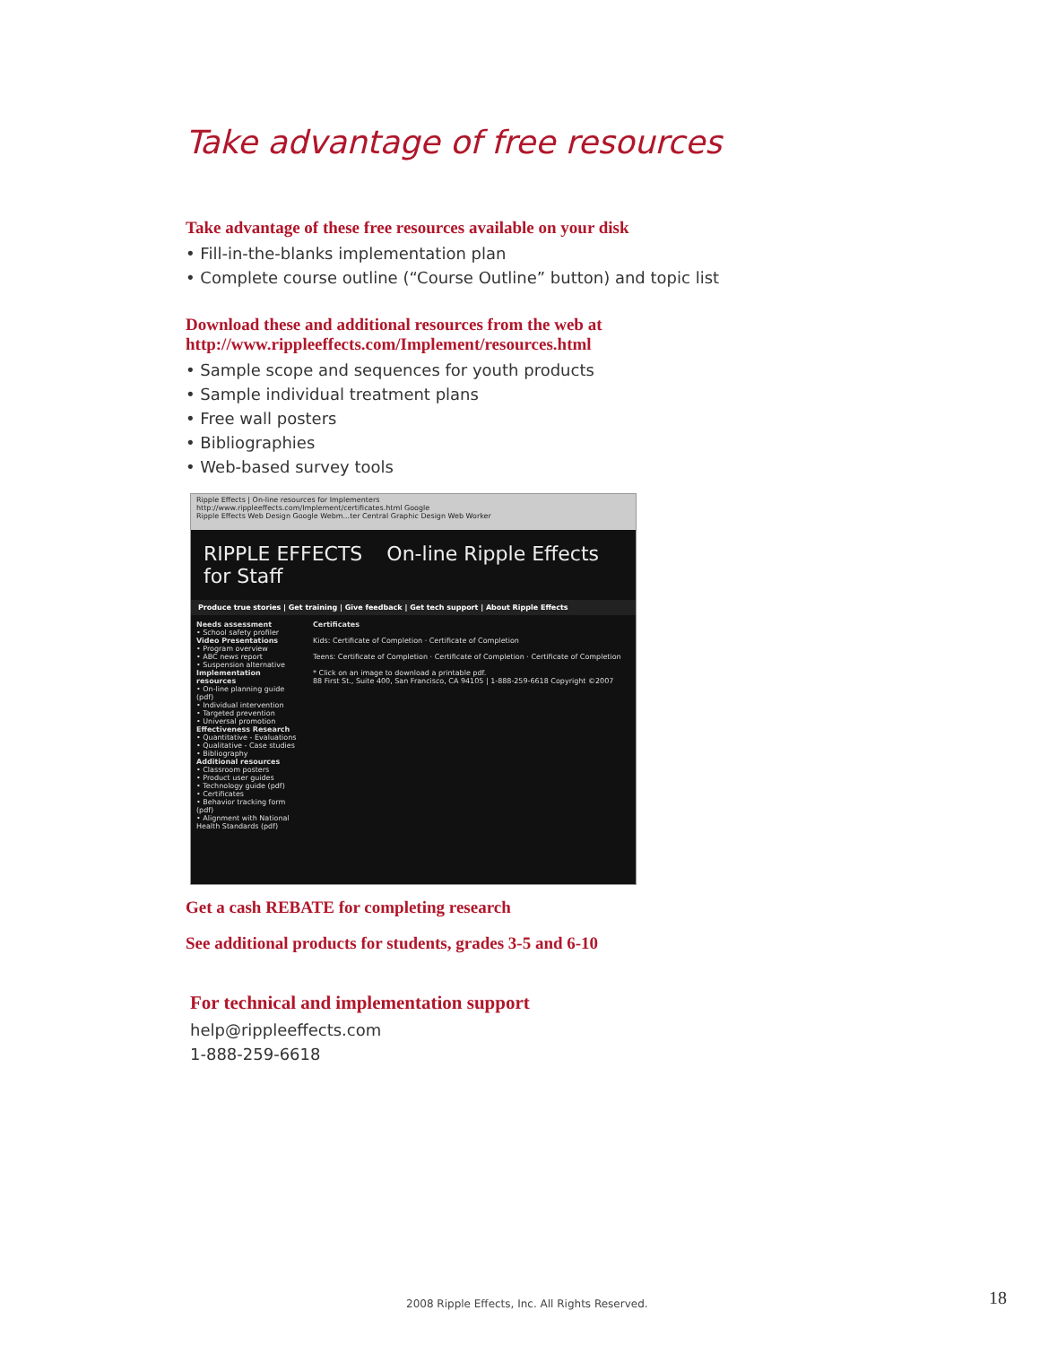Take advantage of free resources
Take advantage of these free resources available on your disk
• Fill-in-the-blanks implementation plan
• Complete course outline (“Course Outline” button) and topic list
Download these and additional resources from the web at
http://www.rippleeffects.com/Implement/resources.html
• Sample scope and sequences for youth products
• Sample individual treatment plans
• Free wall posters
• Bibliographies
• Web-based survey tools
Ripple Effects | On-line resources for Implementers
http://www.rippleeffects.com/Implement/certificates.html Google
Ripple Effects Web Design Google Webm...ter Central Graphic Design Web Worker
RIPPLE EFFECTS On-line Ripple Effects for Staff
Produce true stories | Get training | Give feedback | Get tech support | About Ripple Effects
Needs assessment
• School safety profiler
Video Presentations
• Program overview
• ABC news report
• Suspension alternative
Implementation resources
• On-line planning guide (pdf)
• Individual intervention
• Targeted prevention
• Universal promotion
Effectiveness Research
• Quantitative - Evaluations
• Qualitative - Case studies
• Bibliography
Additional resources
• Classroom posters
• Product user guides
• Technology guide (pdf)
• Certificates
• Behavior tracking form (pdf)
• Alignment with National Health Standards (pdf)
Certificates
Kids: Certificate of Completion · Certificate of Completion
Teens: Certificate of Completion · Certificate of Completion · Certificate of Completion
* Click on an image to download a printable pdf.
88 First St., Suite 400, San Francisco, CA 94105 | 1-888-259-6618 Copyright ©2007
Get a cash REBATE for completing research
See additional products for students, grades 3-5 and 6-10
For technical and implementation support
help@rippleeffects.com
1-888-259-6618
2008 Ripple Effects, Inc. All Rights Reserved.
18